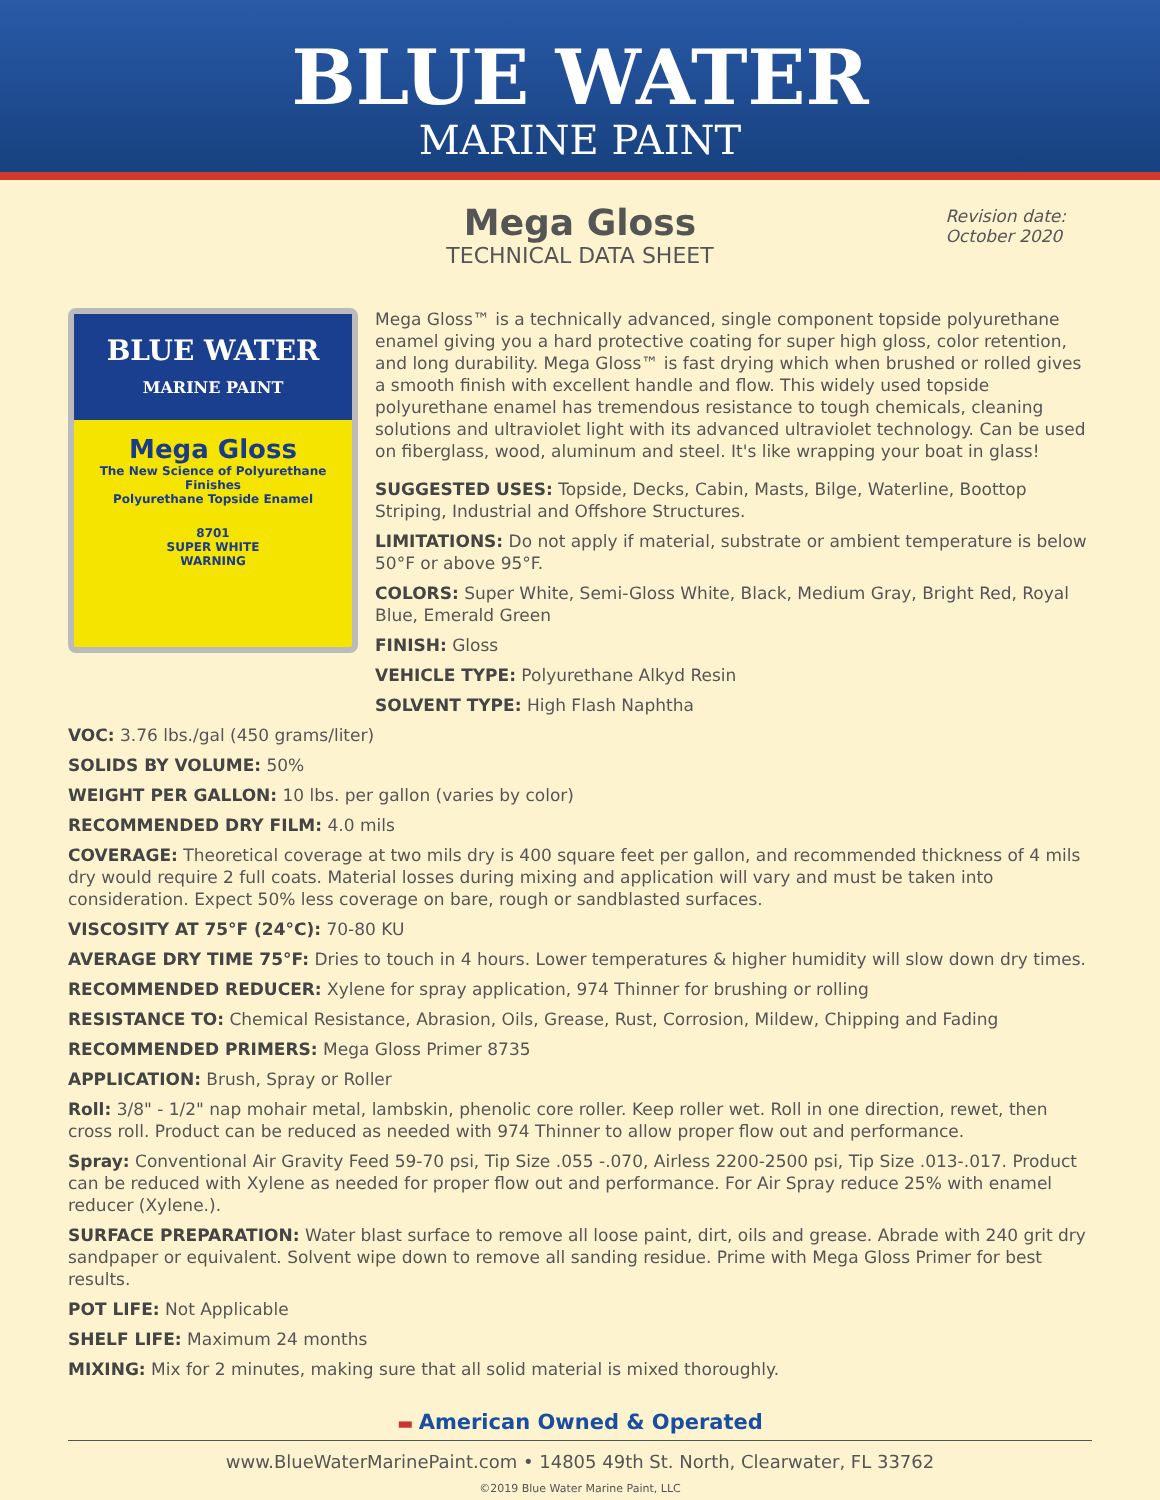BLUE WATER
MARINE PAINT
Mega Gloss
TECHNICAL DATA SHEET
Revision date:
October 2020
BLUE WATER
MARINE PAINT
Mega Gloss
The New Science of Polyurethane Finishes
Polyurethane Topside Enamel
8701
SUPER WHITE
WARNING
Mega Gloss™ is a technically advanced, single component topside polyurethane enamel giving you a hard protective coating for super high gloss, color retention, and long durability. Mega Gloss™ is fast drying which when brushed or rolled gives a smooth finish with excellent handle and flow. This widely used topside polyurethane enamel has tremendous resistance to tough chemicals, cleaning solutions and ultraviolet light with its advanced ultraviolet technology. Can be used on fiberglass, wood, aluminum and steel. It's like wrapping your boat in glass!
SUGGESTED USES: Topside, Decks, Cabin, Masts, Bilge, Waterline, Boottop Striping, Industrial and Offshore Structures.
LIMITATIONS: Do not apply if material, substrate or ambient temperature is below 50°F or above 95°F.
COLORS: Super White, Semi-Gloss White, Black, Medium Gray, Bright Red, Royal Blue, Emerald Green
FINISH: Gloss
VEHICLE TYPE: Polyurethane Alkyd Resin
SOLVENT TYPE: High Flash Naphtha
VOC: 3.76 lbs./gal (450 grams/liter)
SOLIDS BY VOLUME: 50%
WEIGHT PER GALLON: 10 lbs. per gallon (varies by color)
RECOMMENDED DRY FILM: 4.0 mils
COVERAGE: Theoretical coverage at two mils dry is 400 square feet per gallon, and recommended thickness of 4 mils dry would require 2 full coats. Material losses during mixing and application will vary and must be taken into consideration. Expect 50% less coverage on bare, rough or sandblasted surfaces.
VISCOSITY AT 75°F (24°C): 70-80 KU
AVERAGE DRY TIME 75°F: Dries to touch in 4 hours. Lower temperatures & higher humidity will slow down dry times.
RECOMMENDED REDUCER: Xylene for spray application, 974 Thinner for brushing or rolling
RESISTANCE TO: Chemical Resistance, Abrasion, Oils, Grease, Rust, Corrosion, Mildew, Chipping and Fading
RECOMMENDED PRIMERS: Mega Gloss Primer 8735
APPLICATION: Brush, Spray or Roller
Roll: 3/8" - 1/2" nap mohair metal, lambskin, phenolic core roller. Keep roller wet. Roll in one direction, rewet, then cross roll. Product can be reduced as needed with 974 Thinner to allow proper flow out and performance.
Spray: Conventional Air Gravity Feed 59-70 psi, Tip Size .055 -.070, Airless 2200-2500 psi, Tip Size .013-.017. Product can be reduced with Xylene as needed for proper flow out and performance. For Air Spray reduce 25% with enamel reducer (Xylene.).
SURFACE PREPARATION: Water blast surface to remove all loose paint, dirt, oils and grease. Abrade with 240 grit dry sandpaper or equivalent. Solvent wipe down to remove all sanding residue. Prime with Mega Gloss Primer for best results.
POT LIFE: Not Applicable
SHELF LIFE: Maximum 24 months
MIXING: Mix for 2 minutes, making sure that all solid material is mixed thoroughly.
▬ American Owned & Operated
www.BlueWaterMarinePaint.com • 14805 49th St. North, Clearwater, FL 33762
©2019 Blue Water Marine Paint, LLC